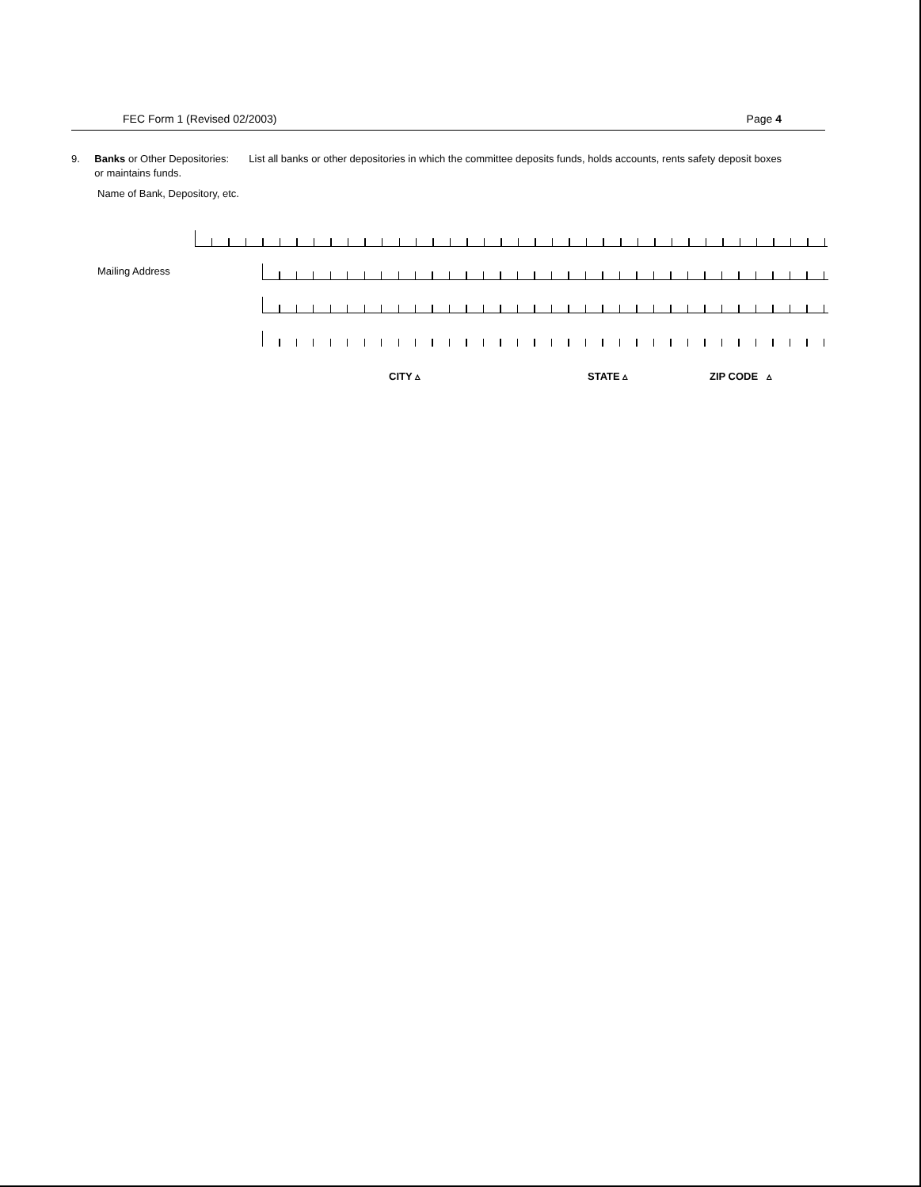FEC Form 1 (Revised 02/2003) Page 4
9. Banks or Other Depositories: List all banks or other depositories in which the committee deposits funds, holds accounts, rents safety deposit boxes or maintains funds.
Name of Bank, Depository, etc.
Mailing Address
CITY ▵ STATE ▵ ZIP CODE ▵